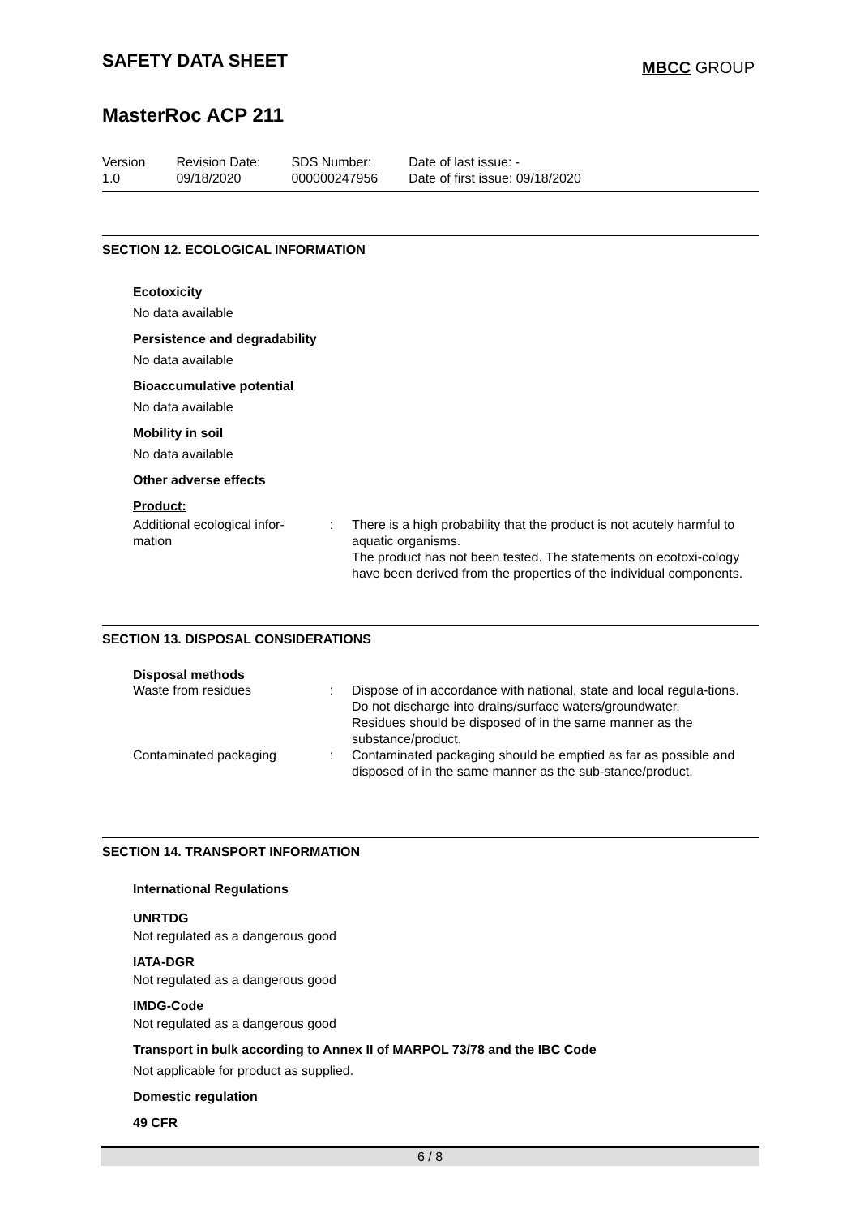SAFETY DATA SHEET
MasterRoc ACP 211
MBCC GROUP
| Version 1.0 | Revision Date: 09/18/2020 | SDS Number: 000000247956 | Date of last issue: - Date of first issue: 09/18/2020 |
SECTION 12. ECOLOGICAL INFORMATION
Ecotoxicity
No data available
Persistence and degradability
No data available
Bioaccumulative potential
No data available
Mobility in soil
No data available
Other adverse effects
Product:
| Additional ecological infor- mation | : | There is a high probability that the product is not acutely harmful to aquatic organisms. The product has not been tested. The statements on ecotoxi-cology have been derived from the properties of the individual components. |
SECTION 13. DISPOSAL CONSIDERATIONS
Disposal methods
| Waste from residues | : | Dispose of in accordance with national, state and local regula-tions. Do not discharge into drains/surface waters/groundwater. Residues should be disposed of in the same manner as the substance/product. |
| Contaminated packaging | : | Contaminated packaging should be emptied as far as possible and disposed of in the same manner as the sub-stance/product. |
SECTION 14. TRANSPORT INFORMATION
International Regulations
UNRTDG
Not regulated as a dangerous good
IATA-DGR
Not regulated as a dangerous good
IMDG-Code
Not regulated as a dangerous good
Transport in bulk according to Annex II of MARPOL 73/78 and the IBC Code
Not applicable for product as supplied.
Domestic regulation
49 CFR
6 / 8